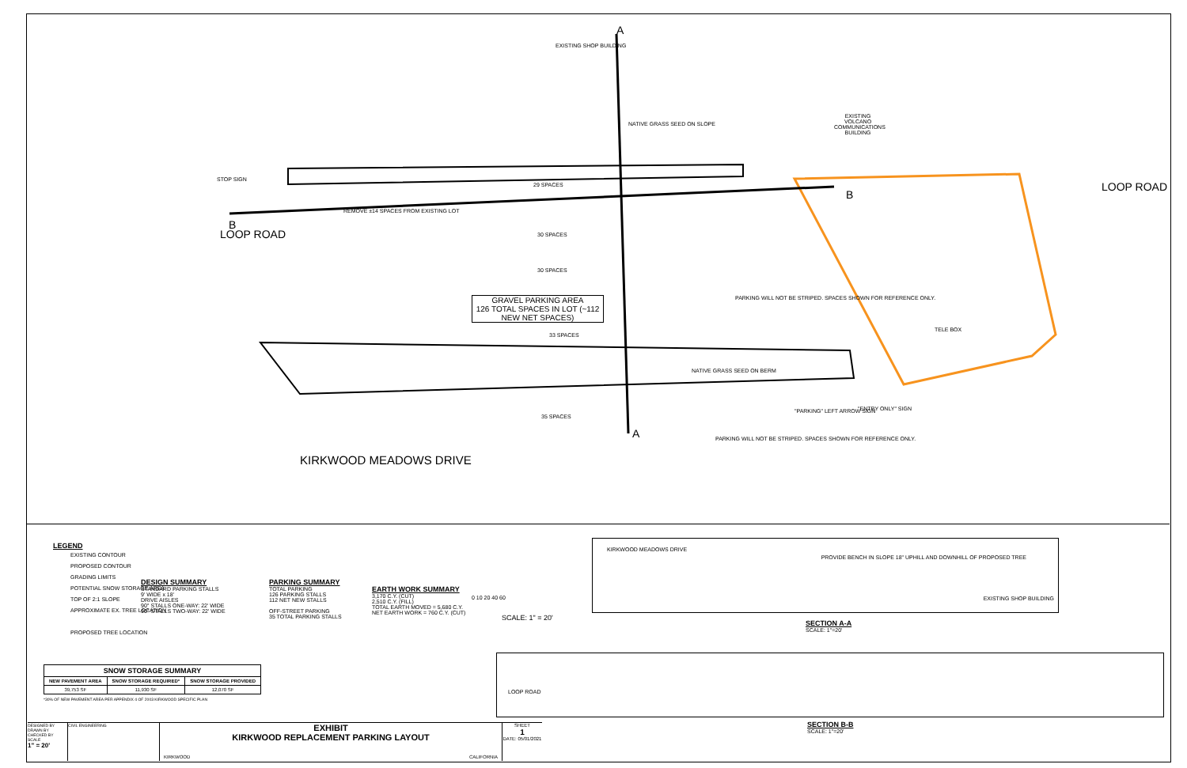EXISTING SHOP BUILDING
A
B
B
A
EXISTING VOLCANO COMMUNICATIONS BUILDING
STOP SIGN
REMOVE ±14 SPACES FROM EXISTING LOT
29 SPACES
30 SPACES
30 SPACES
33 SPACES
35 SPACES
GRAVEL PARKING AREA
126 TOTAL SPACES IN LOT (~112 NEW NET SPACES)
PARKING WILL NOT BE STRIPED. SPACES SHOWN FOR REFERENCE ONLY.
PARKING WILL NOT BE STRIPED. SPACES SHOWN FOR REFERENCE ONLY.
NATIVE GRASS SEED ON BERM
NATIVE GRASS SEED ON SLOPE
"PARKING" LEFT ARROW SIGN "ENTRY ONLY" SIGN
KIRKWOOD MEADOWS DRIVE
LOOP ROAD
LOOP ROAD
TELE BOX
LEGEND
EXISTING CONTOUR
PROPOSED CONTOUR
GRADING LIMITS
POTENTIAL SNOW STORAGE AREA
TOP OF 2:1 SLOPE
APPROXIMATE EX. TREE LOCATION
PROPOSED TREE LOCATION
DESIGN SUMMARY
STANDARD PARKING STALLS
9' WIDE x 18'
DRIVE AISLES
90° STALLS ONE-WAY: 22' WIDE
90° STALLS TWO-WAY: 22' WIDE
PARKING SUMMARY
TOTAL PARKING
126 PARKING STALLS
112 NET NEW STALLS
OFF-STREET PARKING
35 TOTAL PARKING STALLS
EARTH WORK SUMMARY
3,170 C.Y. (CUT)
2,510 C.Y. (FILL)
TOTAL EARTH MOVED = 5,680 C.Y.
NET EARTH WORK = 760 C.Y. (CUT)
0 10 20 40 60
SCALE: 1" = 20'
KIRKWOOD MEADOWS DRIVE
PROVIDE BENCH IN SLOPE 18" UPHILL AND DOWNHILL OF PROPOSED TREE
EXISTING SHOP BUILDING
SECTION A-A
SCALE: 1"=20'
LOOP ROAD
SECTION B-B
SCALE: 1"=20'
| SNOW STORAGE SUMMARY | | |
| --- | --- | --- |
| NEW PAVEMENT AREA | SNOW STORAGE REQUIRED* | SNOW STORAGE PROVIDED |
| 39,753 SF | 11,930 SF | 12,070 SF |
*30% OF NEW PAVEMENT AREA PER APPENDIX 4 OF 2003 KIRKWOOD SPECIFIC PLAN
DESIGNED BY
DRAWN BY
CHECKED BY
SCALE
1" = 20'
CIVIL ENGINEERING
EXHIBIT
KIRKWOOD REPLACEMENT PARKING LAYOUT
KIRKWOOD CALIFORNIA
SHEET
1
DATE: 05/01/2021